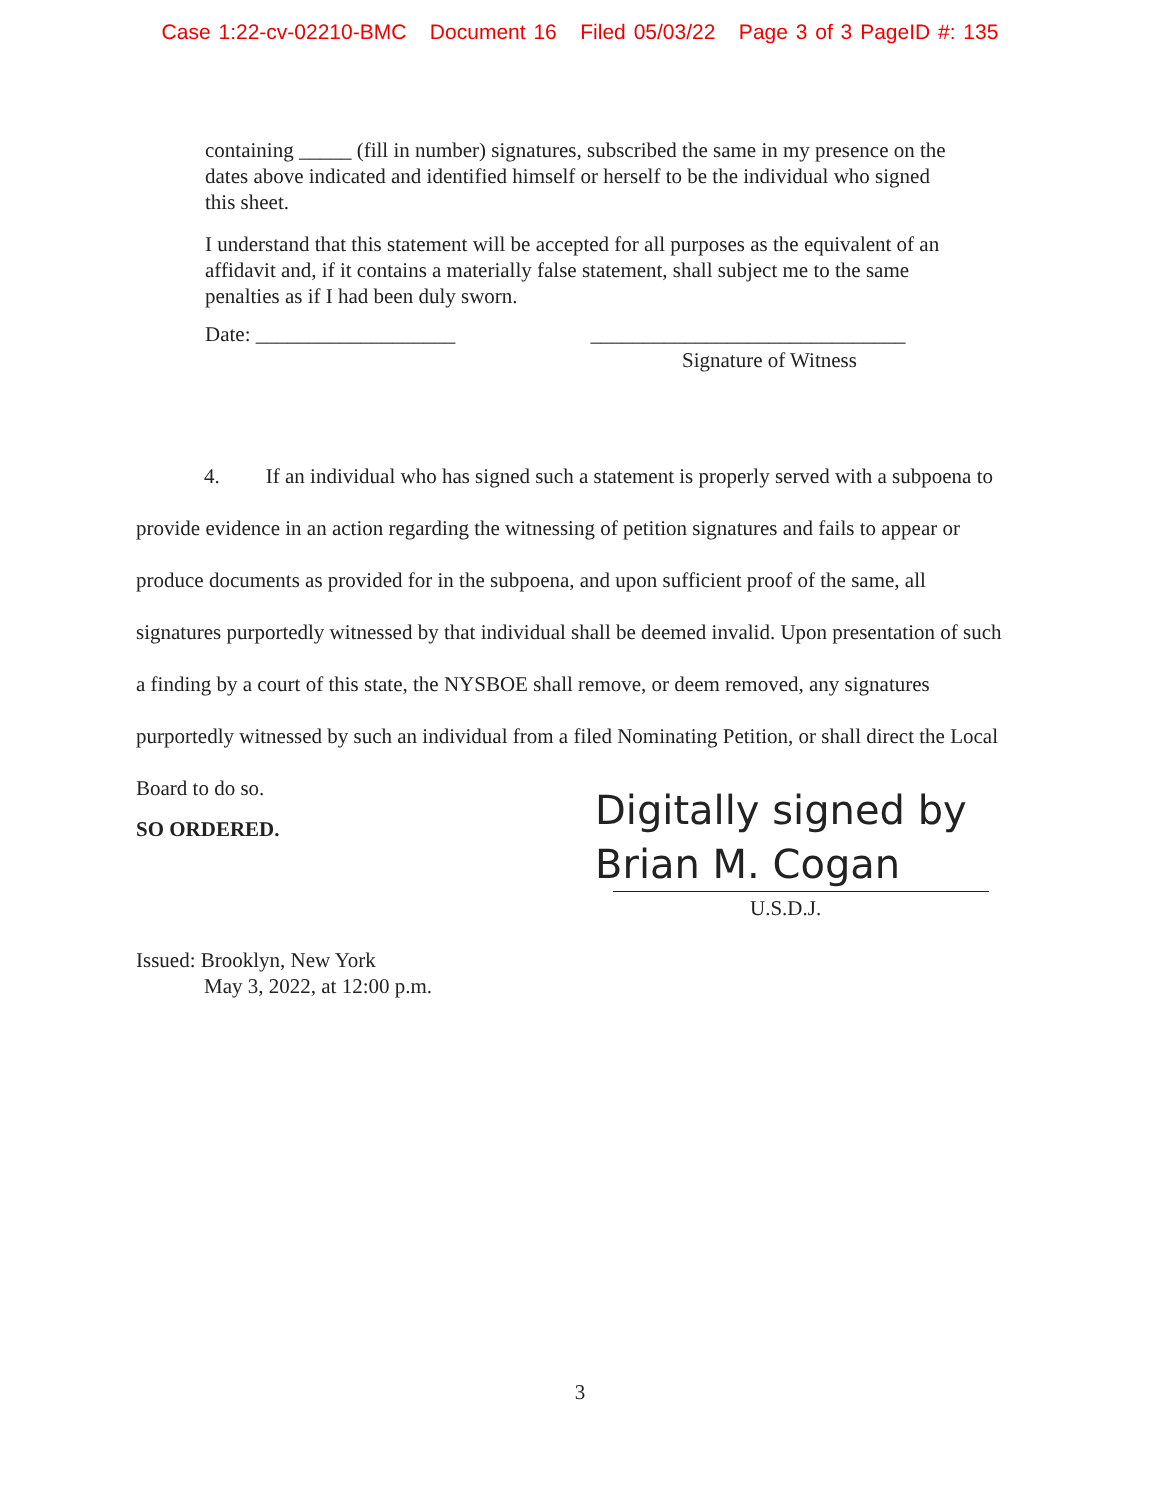Case 1:22-cv-02210-BMC Document 16 Filed 05/03/22 Page 3 of 3 PageID #: 135
containing _____ (fill in number) signatures, subscribed the same in my presence on the dates above indicated and identified himself or herself to be the individual who signed this sheet.
I understand that this statement will be accepted for all purposes as the equivalent of an affidavit and, if it contains a materially false statement, shall subject me to the same penalties as if I had been duly sworn.
Date: ___________________ ______________________________
Signature of Witness
4. If an individual who has signed such a statement is properly served with a subpoena to provide evidence in an action regarding the witnessing of petition signatures and fails to appear or produce documents as provided for in the subpoena, and upon sufficient proof of the same, all signatures purportedly witnessed by that individual shall be deemed invalid. Upon presentation of such a finding by a court of this state, the NYSBOE shall remove, or deem removed, any signatures purportedly witnessed by such an individual from a filed Nominating Petition, or shall direct the Local Board to do so.
SO ORDERED.
Digitally signed by
Brian M. Cogan
U.S.D.J.
Issued: Brooklyn, New York
May 3, 2022, at 12:00 p.m.
3